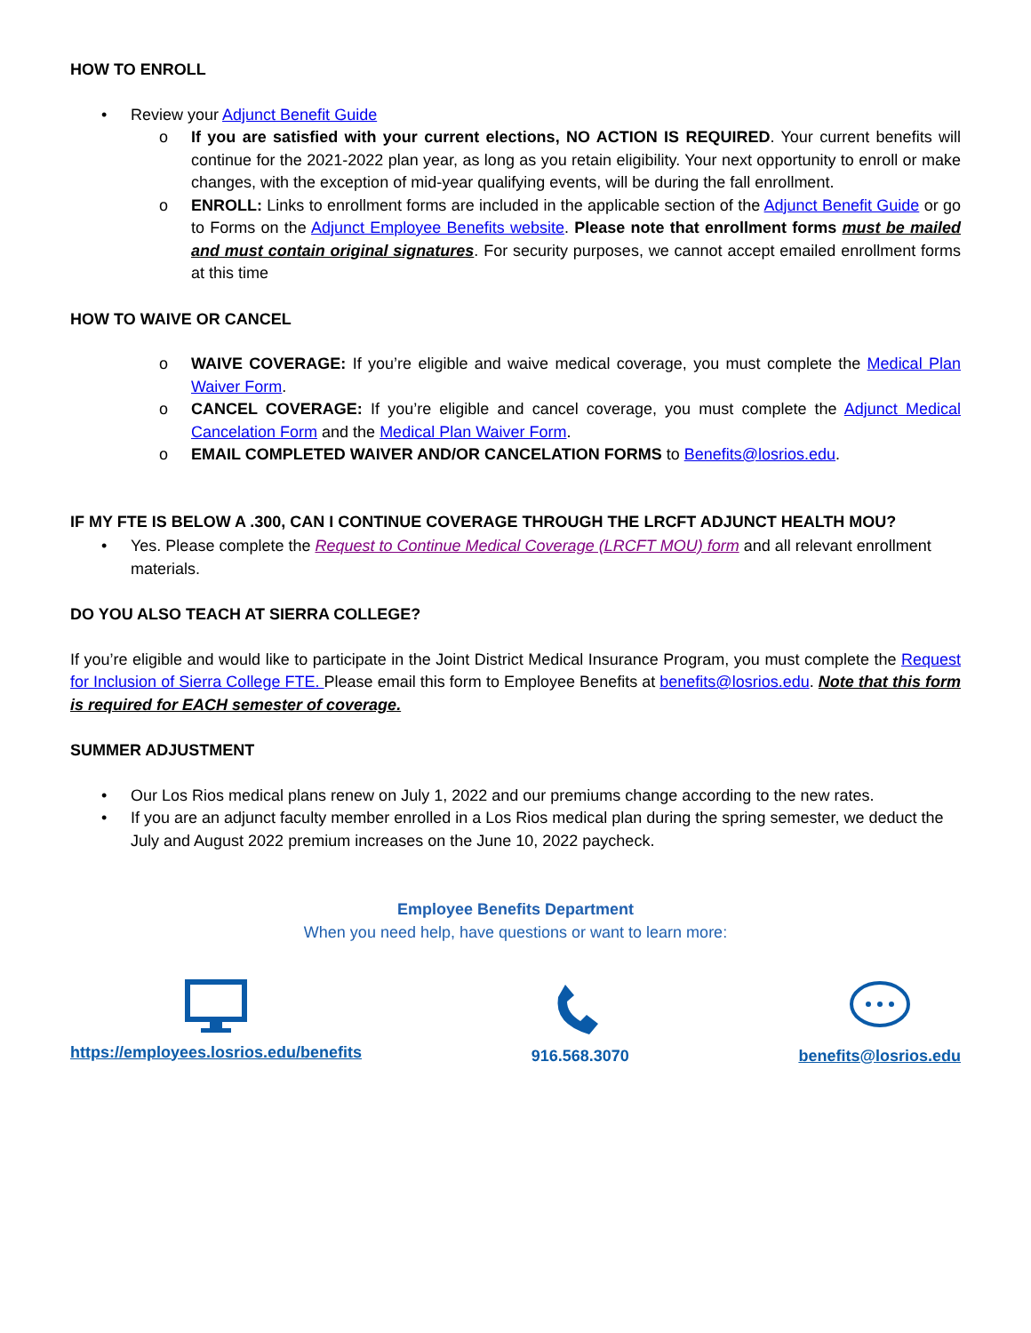HOW TO ENROLL
• Review your Adjunct Benefit Guide
o If you are satisfied with your current elections, NO ACTION IS REQUIRED. Your current benefits will continue for the 2021-2022 plan year, as long as you retain eligibility. Your next opportunity to enroll or make changes, with the exception of mid-year qualifying events, will be during the fall enrollment.
o ENROLL: Links to enrollment forms are included in the applicable section of the Adjunct Benefit Guide or go to Forms on the Adjunct Employee Benefits website. Please note that enrollment forms must be mailed and must contain original signatures. For security purposes, we cannot accept emailed enrollment forms at this time
HOW TO WAIVE OR CANCEL
o WAIVE COVERAGE: If you’re eligible and waive medical coverage, you must complete the Medical Plan Waiver Form.
o CANCEL COVERAGE: If you’re eligible and cancel coverage, you must complete the Adjunct Medical Cancelation Form and the Medical Plan Waiver Form.
o EMAIL COMPLETED WAIVER AND/OR CANCELATION FORMS to Benefits@losrios.edu.
IF MY FTE IS BELOW A .300, CAN I CONTINUE COVERAGE THROUGH THE LRCFT ADJUNCT HEALTH MOU?
• Yes. Please complete the Request to Continue Medical Coverage (LRCFT MOU) form and all relevant enrollment materials.
DO YOU ALSO TEACH AT SIERRA COLLEGE?
If you’re eligible and would like to participate in the Joint District Medical Insurance Program, you must complete the Request for Inclusion of Sierra College FTE. Please email this form to Employee Benefits at benefits@losrios.edu. Note that this form is required for EACH semester of coverage.
SUMMER ADJUSTMENT
• Our Los Rios medical plans renew on July 1, 2022 and our premiums change according to the new rates.
• If you are an adjunct faculty member enrolled in a Los Rios medical plan during the spring semester, we deduct the July and August 2022 premium increases on the June 10, 2022 paycheck.
Employee Benefits Department
When you need help, have questions or want to learn more:
https://employees.losrios.edu/benefits
916.568.3070
benefits@losrios.edu